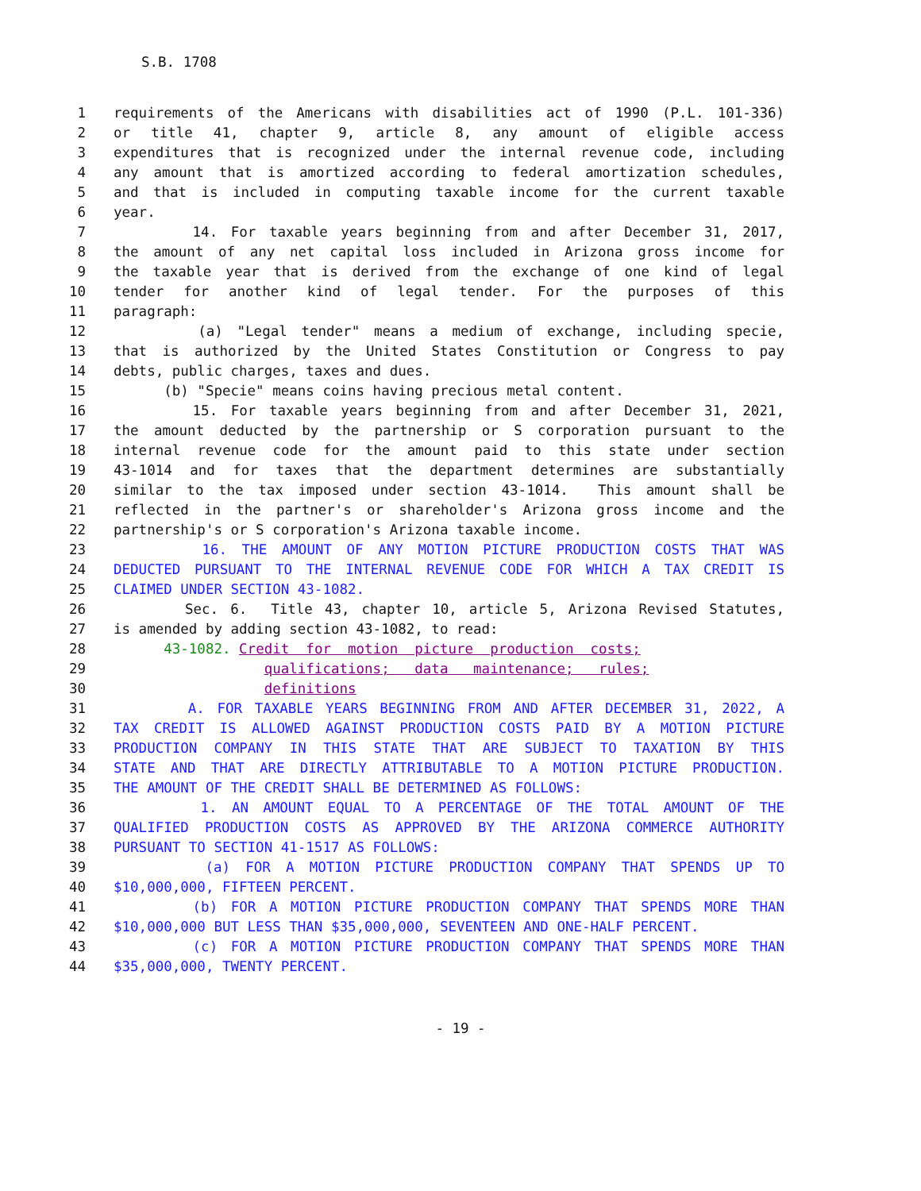S.B. 1708
1 requirements of the Americans with disabilities act of 1990 (P.L. 101-336)
2 or title 41, chapter 9, article 8, any amount of eligible access
3 expenditures that is recognized under the internal revenue code, including
4 any amount that is amortized according to federal amortization schedules,
5 and that is included in computing taxable income for the current taxable
6 year.
7 14. For taxable years beginning from and after December 31, 2017,
8 the amount of any net capital loss included in Arizona gross income for
9 the taxable year that is derived from the exchange of one kind of legal
10 tender for another kind of legal tender. For the purposes of this
11 paragraph:
12 (a) "Legal tender" means a medium of exchange, including specie,
13 that is authorized by the United States Constitution or Congress to pay
14 debts, public charges, taxes and dues.
15 (b) "Specie" means coins having precious metal content.
16 15. For taxable years beginning from and after December 31, 2021,
17 the amount deducted by the partnership or S corporation pursuant to the
18 internal revenue code for the amount paid to this state under section
19 43-1014 and for taxes that the department determines are substantially
20 similar to the tax imposed under section 43-1014. This amount shall be
21 reflected in the partner's or shareholder's Arizona gross income and the
22 partnership's or S corporation's Arizona taxable income.
23 16. THE AMOUNT OF ANY MOTION PICTURE PRODUCTION COSTS THAT WAS
24 DEDUCTED PURSUANT TO THE INTERNAL REVENUE CODE FOR WHICH A TAX CREDIT IS
25 CLAIMED UNDER SECTION 43-1082.
26 Sec. 6. Title 43, chapter 10, article 5, Arizona Revised Statutes,
27 is amended by adding section 43-1082, to read:
28 43-1082. Credit for motion picture production costs;
29 qualifications; data maintenance; rules;
30 definitions
31 A. FOR TAXABLE YEARS BEGINNING FROM AND AFTER DECEMBER 31, 2022, A
32 TAX CREDIT IS ALLOWED AGAINST PRODUCTION COSTS PAID BY A MOTION PICTURE
33 PRODUCTION COMPANY IN THIS STATE THAT ARE SUBJECT TO TAXATION BY THIS
34 STATE AND THAT ARE DIRECTLY ATTRIBUTABLE TO A MOTION PICTURE PRODUCTION.
35 THE AMOUNT OF THE CREDIT SHALL BE DETERMINED AS FOLLOWS:
36 1. AN AMOUNT EQUAL TO A PERCENTAGE OF THE TOTAL AMOUNT OF THE
37 QUALIFIED PRODUCTION COSTS AS APPROVED BY THE ARIZONA COMMERCE AUTHORITY
38 PURSUANT TO SECTION 41-1517 AS FOLLOWS:
39 (a) FOR A MOTION PICTURE PRODUCTION COMPANY THAT SPENDS UP TO
40 $10,000,000, FIFTEEN PERCENT.
41 (b) FOR A MOTION PICTURE PRODUCTION COMPANY THAT SPENDS MORE THAN
42 $10,000,000 BUT LESS THAN $35,000,000, SEVENTEEN AND ONE-HALF PERCENT.
43 (c) FOR A MOTION PICTURE PRODUCTION COMPANY THAT SPENDS MORE THAN
44 $35,000,000, TWENTY PERCENT.
- 19 -